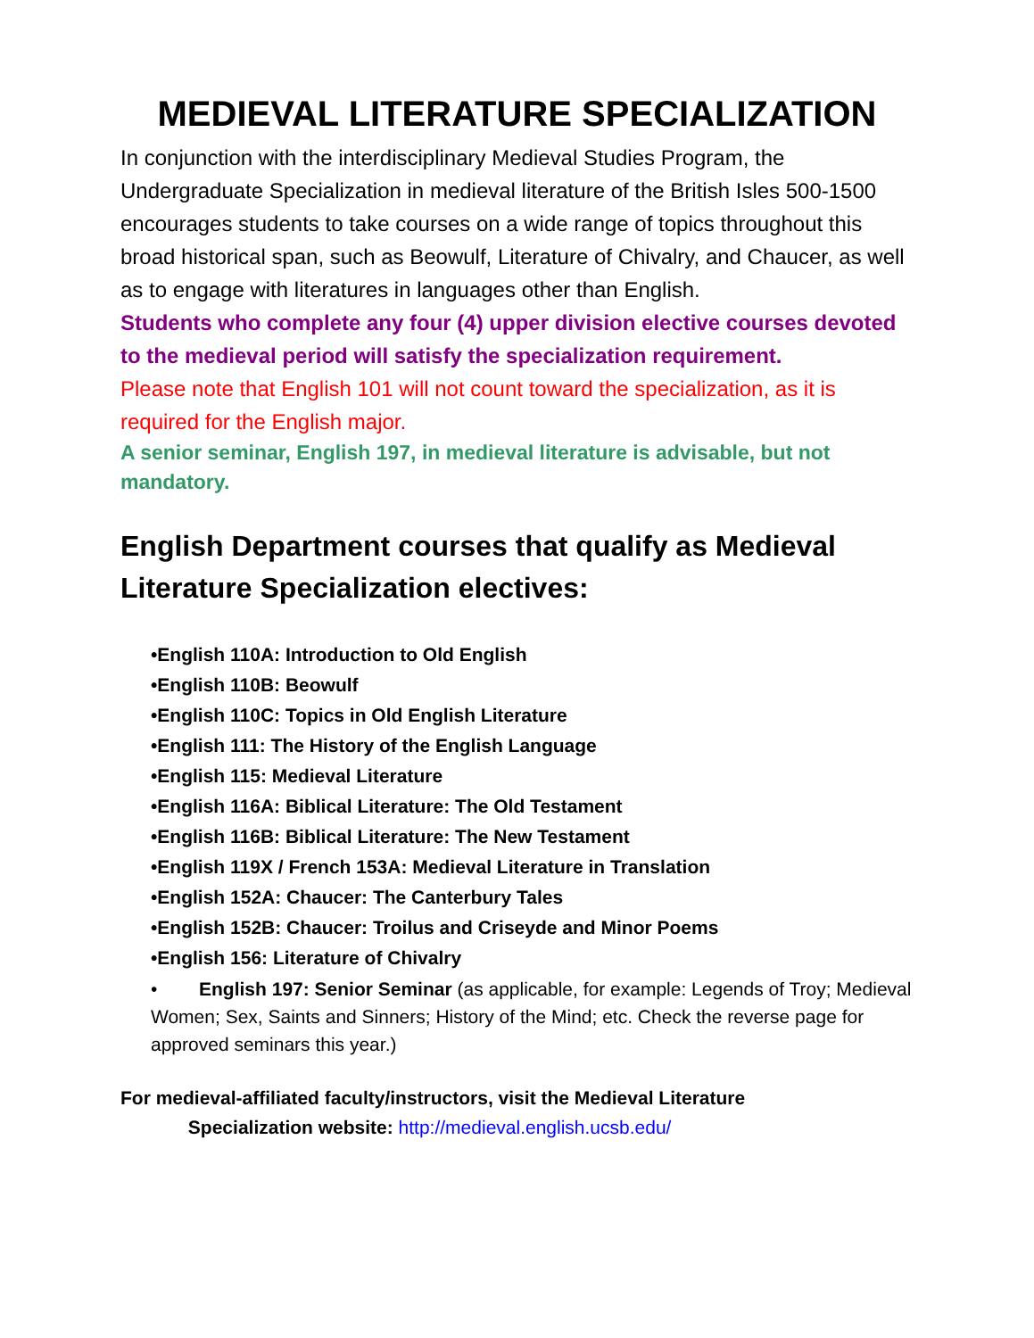MEDIEVAL LITERATURE SPECIALIZATION
In conjunction with the interdisciplinary Medieval Studies Program, the Undergraduate Specialization in medieval literature of the British Isles 500-1500 encourages students to take courses on a wide range of topics throughout this broad historical span, such as Beowulf, Literature of Chivalry, and Chaucer, as well as to engage with literatures in languages other than English.
Students who complete any four (4) upper division elective courses devoted to the medieval period will satisfy the specialization requirement.
Please note that English 101 will not count toward the specialization, as it is required for the English major.
A senior seminar, English 197, in medieval literature is advisable, but not mandatory.
English Department courses that qualify as Medieval Literature Specialization electives:
•English 110A: Introduction to Old English
•English 110B: Beowulf
•English 110C: Topics in Old English Literature
•English 111: The History of the English Language
•English 115: Medieval Literature
•English 116A: Biblical Literature: The Old Testament
•English 116B: Biblical Literature: The New Testament
•English 119X / French 153A: Medieval Literature in Translation
•English 152A: Chaucer: The Canterbury Tales
•English 152B: Chaucer: Troilus and Criseyde and Minor Poems
•English 156: Literature of Chivalry
• English 197: Senior Seminar (as applicable, for example: Legends of Troy; Medieval Women; Sex, Saints and Sinners; History of the Mind; etc. Check the reverse page for approved seminars this year.)
For medieval-affiliated faculty/instructors, visit the Medieval Literature
Specialization website: http://medieval.english.ucsb.edu/